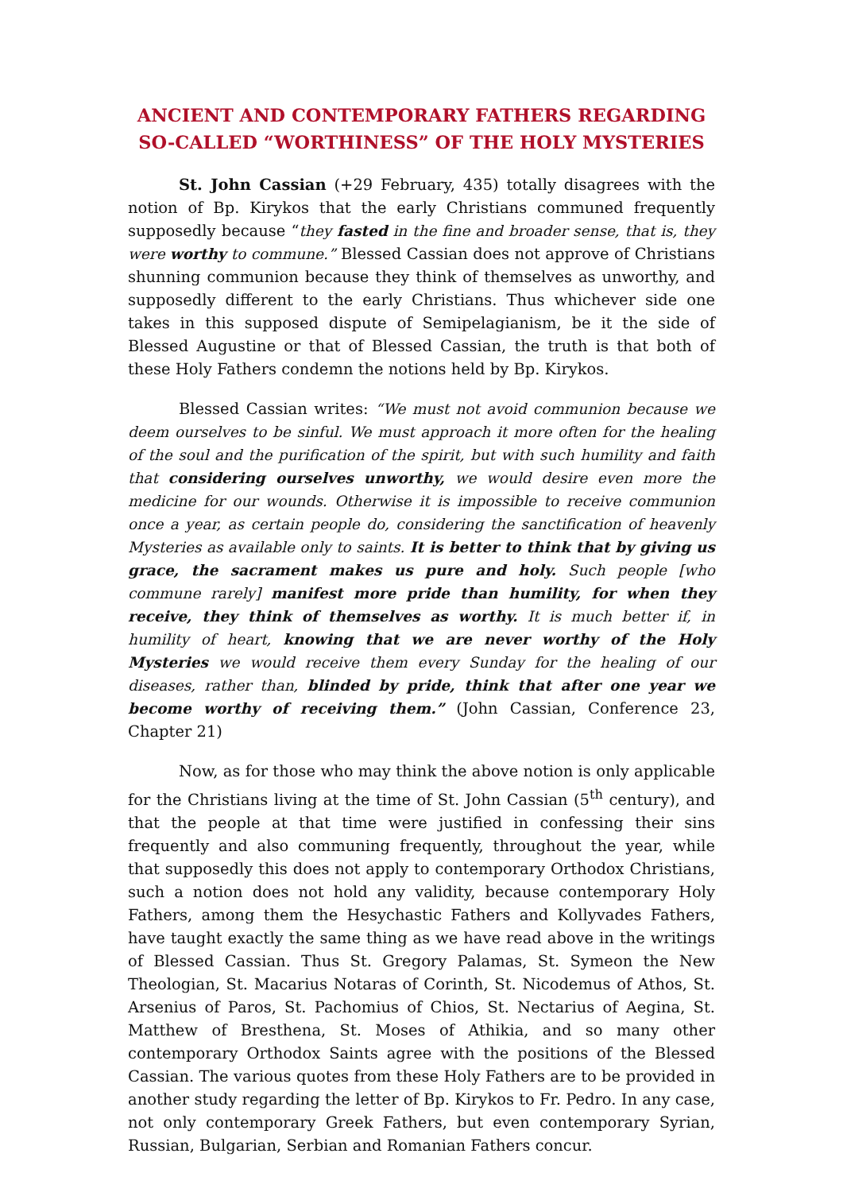ANCIENT AND CONTEMPORARY FATHERS REGARDING SO-CALLED “WORTHINESS” OF THE HOLY MYSTERIES
St. John Cassian (+29 February, 435) totally disagrees with the notion of Bp. Kirykos that the early Christians communed frequently supposedly because “they fasted in the fine and broader sense, that is, they were worthy to commune.” Blessed Cassian does not approve of Christians shunning communion because they think of themselves as unworthy, and supposedly different to the early Christians. Thus whichever side one takes in this supposed dispute of Semipelagianism, be it the side of Blessed Augustine or that of Blessed Cassian, the truth is that both of these Holy Fathers condemn the notions held by Bp. Kirykos.
Blessed Cassian writes: “We must not avoid communion because we deem ourselves to be sinful. We must approach it more often for the healing of the soul and the purification of the spirit, but with such humility and faith that considering ourselves unworthy, we would desire even more the medicine for our wounds. Otherwise it is impossible to receive communion once a year, as certain people do, considering the sanctification of heavenly Mysteries as available only to saints. It is better to think that by giving us grace, the sacrament makes us pure and holy. Such people [who commune rarely] manifest more pride than humility, for when they receive, they think of themselves as worthy. It is much better if, in humility of heart, knowing that we are never worthy of the Holy Mysteries we would receive them every Sunday for the healing of our diseases, rather than, blinded by pride, think that after one year we become worthy of receiving them.” (John Cassian, Conference 23, Chapter 21)
Now, as for those who may think the above notion is only applicable for the Christians living at the time of St. John Cassian (5<sup>th</sup> century), and that the people at that time were justified in confessing their sins frequently and also communing frequently, throughout the year, while that supposedly this does not apply to contemporary Orthodox Christians, such a notion does not hold any validity, because contemporary Holy Fathers, among them the Hesychastic Fathers and Kollyvades Fathers, have taught exactly the same thing as we have read above in the writings of Blessed Cassian. Thus St. Gregory Palamas, St. Symeon the New Theologian, St. Macarius Notaras of Corinth, St. Nicodemus of Athos, St. Arsenius of Paros, St. Pachomius of Chios, St. Nectarius of Aegina, St. Matthew of Bresthena, St. Moses of Athikia, and so many other contemporary Orthodox Saints agree with the positions of the Blessed Cassian. The various quotes from these Holy Fathers are to be provided in another study regarding the letter of Bp. Kirykos to Fr. Pedro. In any case, not only contemporary Greek Fathers, but even contemporary Syrian, Russian, Bulgarian, Serbian and Romanian Fathers concur.